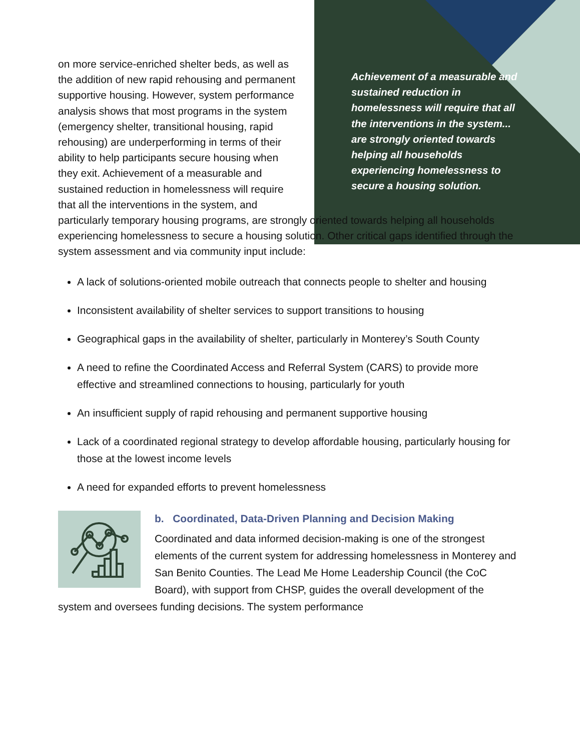Achievement of a measurable and sustained reduction in homelessness will require that all the interventions in the system... are strongly oriented towards helping all households experiencing homelessness to secure a housing solution.
on more service-enriched shelter beds, as well as the addition of new rapid rehousing and permanent supportive housing. However, system performance analysis shows that most programs in the system (emergency shelter, transitional housing, rapid rehousing) are underperforming in terms of their ability to help participants secure housing when they exit. Achievement of a measurable and sustained reduction in homelessness will require that all the interventions in the system, and particularly temporary housing programs, are strongly oriented towards helping all households experiencing homelessness to secure a housing solution. Other critical gaps identified through the system assessment and via community input include:
A lack of solutions-oriented mobile outreach that connects people to shelter and housing
Inconsistent availability of shelter services to support transitions to housing
Geographical gaps in the availability of shelter, particularly in Monterey’s South County
A need to refine the Coordinated Access and Referral System (CARS) to provide more effective and streamlined connections to housing, particularly for youth
An insufficient supply of rapid rehousing and permanent supportive housing
Lack of a coordinated regional strategy to develop affordable housing, particularly housing for those at the lowest income levels
A need for expanded efforts to prevent homelessness
b. Coordinated, Data-Driven Planning and Decision Making
Coordinated and data informed decision-making is one of the strongest elements of the current system for addressing homelessness in Monterey and San Benito Counties. The Lead Me Home Leadership Council (the CoC Board), with support from CHSP, guides the overall development of the system and oversees funding decisions. The system performance